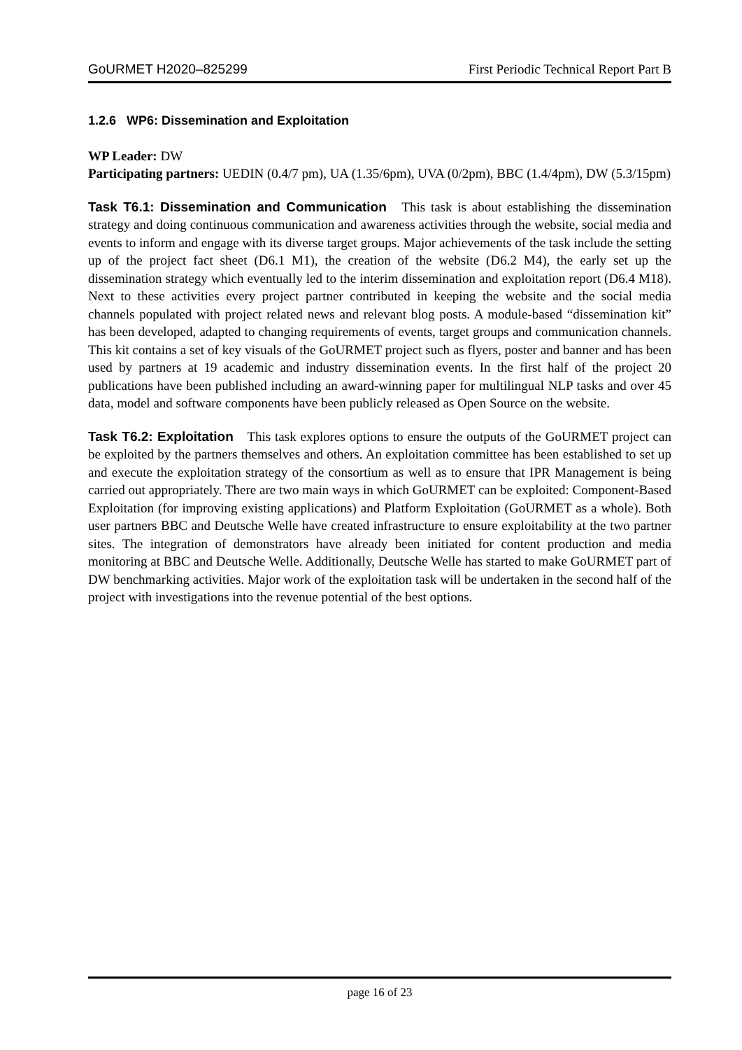GoURMET H2020–825299 First Periodic Technical Report Part B
1.2.6 WP6: Dissemination and Exploitation
WP Leader: DW
Participating partners: UEDIN (0.4/7 pm), UA (1.35/6pm), UVA (0/2pm), BBC (1.4/4pm), DW (5.3/15pm)
Task T6.1: Dissemination and Communication This task is about establishing the dissemination strategy and doing continuous communication and awareness activities through the website, social media and events to inform and engage with its diverse target groups. Major achievements of the task include the setting up of the project fact sheet (D6.1 M1), the creation of the website (D6.2 M4), the early set up the dissemination strategy which eventually led to the interim dissemination and exploitation report (D6.4 M18). Next to these activities every project partner contributed in keeping the website and the social media channels populated with project related news and relevant blog posts. A module-based “dissemination kit” has been developed, adapted to changing requirements of events, target groups and communication channels. This kit contains a set of key visuals of the GoURMET project such as flyers, poster and banner and has been used by partners at 19 academic and industry dissemination events. In the first half of the project 20 publications have been published including an award-winning paper for multilingual NLP tasks and over 45 data, model and software components have been publicly released as Open Source on the website.
Task T6.2: Exploitation This task explores options to ensure the outputs of the GoURMET project can be exploited by the partners themselves and others. An exploitation committee has been established to set up and execute the exploitation strategy of the consortium as well as to ensure that IPR Management is being carried out appropriately. There are two main ways in which GoURMET can be exploited: Component-Based Exploitation (for improving existing applications) and Platform Exploitation (GoURMET as a whole). Both user partners BBC and Deutsche Welle have created infrastructure to ensure exploitability at the two partner sites. The integration of demonstrators have already been initiated for content production and media monitoring at BBC and Deutsche Welle. Additionally, Deutsche Welle has started to make GoURMET part of DW benchmarking activities. Major work of the exploitation task will be undertaken in the second half of the project with investigations into the revenue potential of the best options.
page 16 of 23